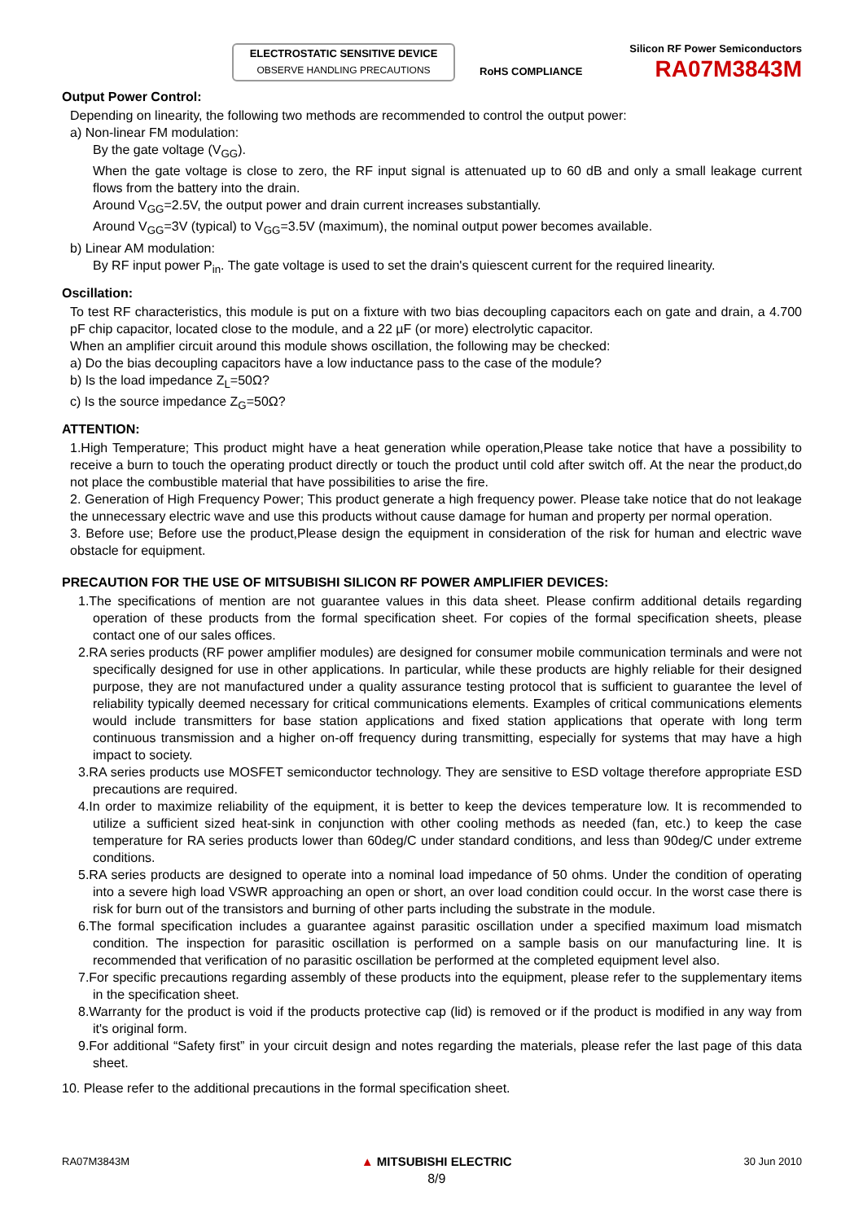ELECTROSTATIC SENSITIVE DEVICE
OBSERVE HANDLING PRECAUTIONS
RoHS COMPLIANCE
Silicon RF Power Semiconductors
RA07M3843M
Output Power Control:
Depending on linearity, the following two methods are recommended to control the output power:
a) Non-linear FM modulation:
By the gate voltage (V<sub>GG</sub>).
When the gate voltage is close to zero, the RF input signal is attenuated up to 60 dB and only a small leakage current flows from the battery into the drain.
Around V<sub>GG</sub>=2.5V, the output power and drain current increases substantially.
Around V<sub>GG</sub>=3V (typical) to V<sub>GG</sub>=3.5V (maximum), the nominal output power becomes available.
b) Linear AM modulation:
By RF input power P<sub>in</sub>. The gate voltage is used to set the drain's quiescent current for the required linearity.
Oscillation:
To test RF characteristics, this module is put on a fixture with two bias decoupling capacitors each on gate and drain, a 4.700 pF chip capacitor, located close to the module, and a 22 µF (or more) electrolytic capacitor.
When an amplifier circuit around this module shows oscillation, the following may be checked:
a) Do the bias decoupling capacitors have a low inductance pass to the case of the module?
b) Is the load impedance Z<sub>L</sub>=50Ω?
c) Is the source impedance Z<sub>G</sub>=50Ω?
ATTENTION:
1.High Temperature; This product might have a heat generation while operation,Please take notice that have a possibility to receive a burn to touch the operating product directly or touch the product until cold after switch off. At the near the product,do not place the combustible material that have possibilities to arise the fire.
2. Generation of High Frequency Power; This product generate a high frequency power. Please take notice that do not leakage the unnecessary electric wave and use this products without cause damage for human and property per normal operation.
3. Before use; Before use the product,Please design the equipment in consideration of the risk for human and electric wave obstacle for equipment.
PRECAUTION FOR THE USE OF MITSUBISHI SILICON RF POWER AMPLIFIER DEVICES:
1.The specifications of mention are not guarantee values in this data sheet. Please confirm additional details regarding operation of these products from the formal specification sheet. For copies of the formal specification sheets, please contact one of our sales offices.
2.RA series products (RF power amplifier modules) are designed for consumer mobile communication terminals and were not specifically designed for use in other applications. In particular, while these products are highly reliable for their designed purpose, they are not manufactured under a quality assurance testing protocol that is sufficient to guarantee the level of reliability typically deemed necessary for critical communications elements. Examples of critical communications elements would include transmitters for base station applications and fixed station applications that operate with long term continuous transmission and a higher on-off frequency during transmitting, especially for systems that may have a high impact to society.
3.RA series products use MOSFET semiconductor technology. They are sensitive to ESD voltage therefore appropriate ESD precautions are required.
4.In order to maximize reliability of the equipment, it is better to keep the devices temperature low. It is recommended to utilize a sufficient sized heat-sink in conjunction with other cooling methods as needed (fan, etc.) to keep the case temperature for RA series products lower than 60deg/C under standard conditions, and less than 90deg/C under extreme conditions.
5.RA series products are designed to operate into a nominal load impedance of 50 ohms. Under the condition of operating into a severe high load VSWR approaching an open or short, an over load condition could occur. In the worst case there is risk for burn out of the transistors and burning of other parts including the substrate in the module.
6.The formal specification includes a guarantee against parasitic oscillation under a specified maximum load mismatch condition. The inspection for parasitic oscillation is performed on a sample basis on our manufacturing line. It is recommended that verification of no parasitic oscillation be performed at the completed equipment level also.
7.For specific precautions regarding assembly of these products into the equipment, please refer to the supplementary items in the specification sheet.
8.Warranty for the product is void if the products protective cap (lid) is removed or if the product is modified in any way from it's original form.
9.For additional “Safety first” in your circuit design and notes regarding the materials, please refer the last page of this data sheet.
10. Please refer to the additional precautions in the formal specification sheet.
RA07M3843M
▲ MITSUBISHI ELECTRIC
8/9
30 Jun 2010